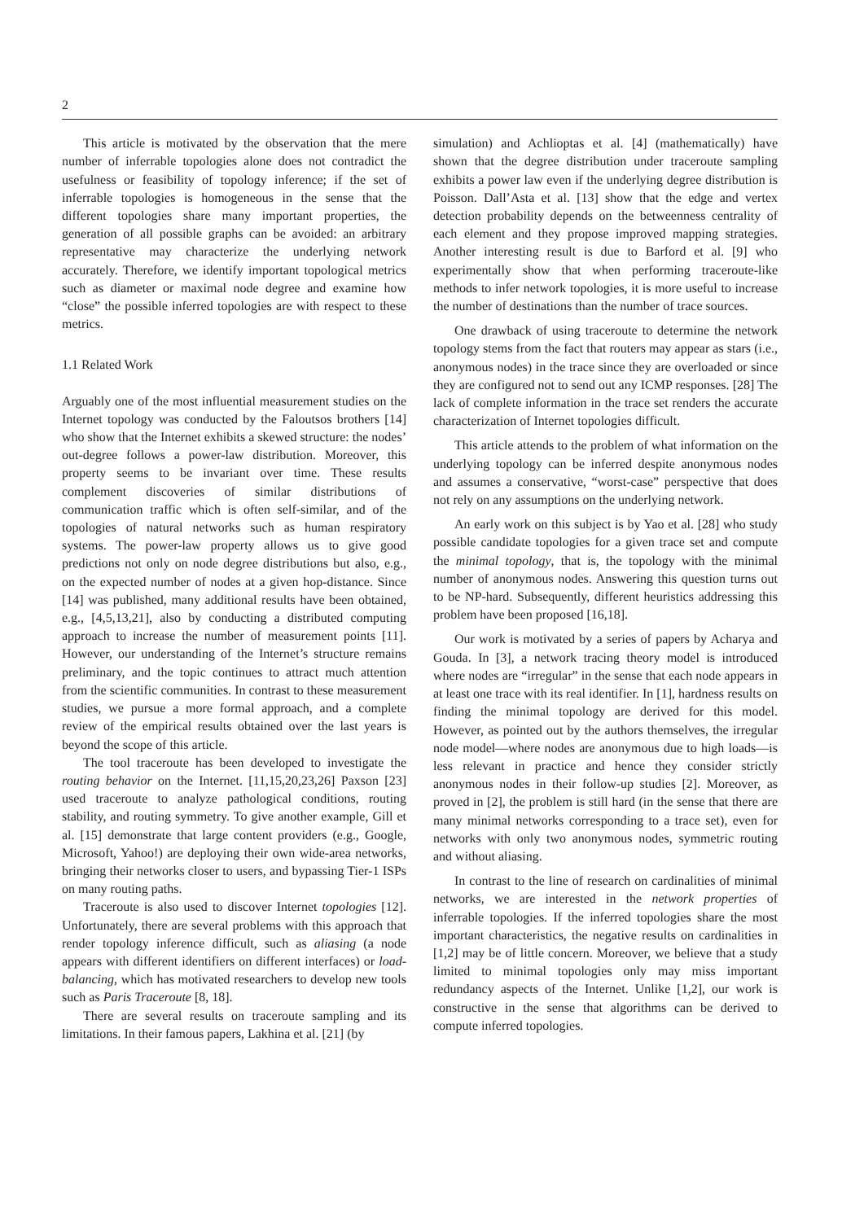2
This article is motivated by the observation that the mere number of inferrable topologies alone does not contradict the usefulness or feasibility of topology inference; if the set of inferrable topologies is homogeneous in the sense that the different topologies share many important properties, the generation of all possible graphs can be avoided: an arbitrary representative may characterize the underlying network accurately. Therefore, we identify important topological metrics such as diameter or maximal node degree and examine how “close” the possible inferred topologies are with respect to these metrics.
1.1 Related Work
Arguably one of the most influential measurement studies on the Internet topology was conducted by the Faloutsos brothers [14] who show that the Internet exhibits a skewed structure: the nodes’ out-degree follows a power-law distribution. Moreover, this property seems to be invariant over time. These results complement discoveries of similar distributions of communication traffic which is often self-similar, and of the topologies of natural networks such as human respiratory systems. The power-law property allows us to give good predictions not only on node degree distributions but also, e.g., on the expected number of nodes at a given hop-distance. Since [14] was published, many additional results have been obtained, e.g., [4,5,13,21], also by conducting a distributed computing approach to increase the number of measurement points [11]. However, our understanding of the Internet’s structure remains preliminary, and the topic continues to attract much attention from the scientific communities. In contrast to these measurement studies, we pursue a more formal approach, and a complete review of the empirical results obtained over the last years is beyond the scope of this article.
The tool traceroute has been developed to investigate the routing behavior on the Internet. [11,15,20,23,26] Paxson [23] used traceroute to analyze pathological conditions, routing stability, and routing symmetry. To give another example, Gill et al. [15] demonstrate that large content providers (e.g., Google, Microsoft, Yahoo!) are deploying their own wide-area networks, bringing their networks closer to users, and bypassing Tier-1 ISPs on many routing paths.
Traceroute is also used to discover Internet topologies [12]. Unfortunately, there are several problems with this approach that render topology inference difficult, such as aliasing (a node appears with different identifiers on different interfaces) or load-balancing, which has motivated researchers to develop new tools such as Paris Traceroute [8, 18].
There are several results on traceroute sampling and its limitations. In their famous papers, Lakhina et al. [21] (by
simulation) and Achlioptas et al. [4] (mathematically) have shown that the degree distribution under traceroute sampling exhibits a power law even if the underlying degree distribution is Poisson. Dall’Asta et al. [13] show that the edge and vertex detection probability depends on the betweenness centrality of each element and they propose improved mapping strategies. Another interesting result is due to Barford et al. [9] who experimentally show that when performing traceroute-like methods to infer network topologies, it is more useful to increase the number of destinations than the number of trace sources.
One drawback of using traceroute to determine the network topology stems from the fact that routers may appear as stars (i.e., anonymous nodes) in the trace since they are overloaded or since they are configured not to send out any ICMP responses. [28] The lack of complete information in the trace set renders the accurate characterization of Internet topologies difficult.
This article attends to the problem of what information on the underlying topology can be inferred despite anonymous nodes and assumes a conservative, “worst-case” perspective that does not rely on any assumptions on the underlying network.
An early work on this subject is by Yao et al. [28] who study possible candidate topologies for a given trace set and compute the minimal topology, that is, the topology with the minimal number of anonymous nodes. Answering this question turns out to be NP-hard. Subsequently, different heuristics addressing this problem have been proposed [16,18].
Our work is motivated by a series of papers by Acharya and Gouda. In [3], a network tracing theory model is introduced where nodes are “irregular” in the sense that each node appears in at least one trace with its real identifier. In [1], hardness results on finding the minimal topology are derived for this model. However, as pointed out by the authors themselves, the irregular node model—where nodes are anonymous due to high loads—is less relevant in practice and hence they consider strictly anonymous nodes in their follow-up studies [2]. Moreover, as proved in [2], the problem is still hard (in the sense that there are many minimal networks corresponding to a trace set), even for networks with only two anonymous nodes, symmetric routing and without aliasing.
In contrast to the line of research on cardinalities of minimal networks, we are interested in the network properties of inferrable topologies. If the inferred topologies share the most important characteristics, the negative results on cardinalities in [1,2] may be of little concern. Moreover, we believe that a study limited to minimal topologies only may miss important redundancy aspects of the Internet. Unlike [1,2], our work is constructive in the sense that algorithms can be derived to compute inferred topologies.